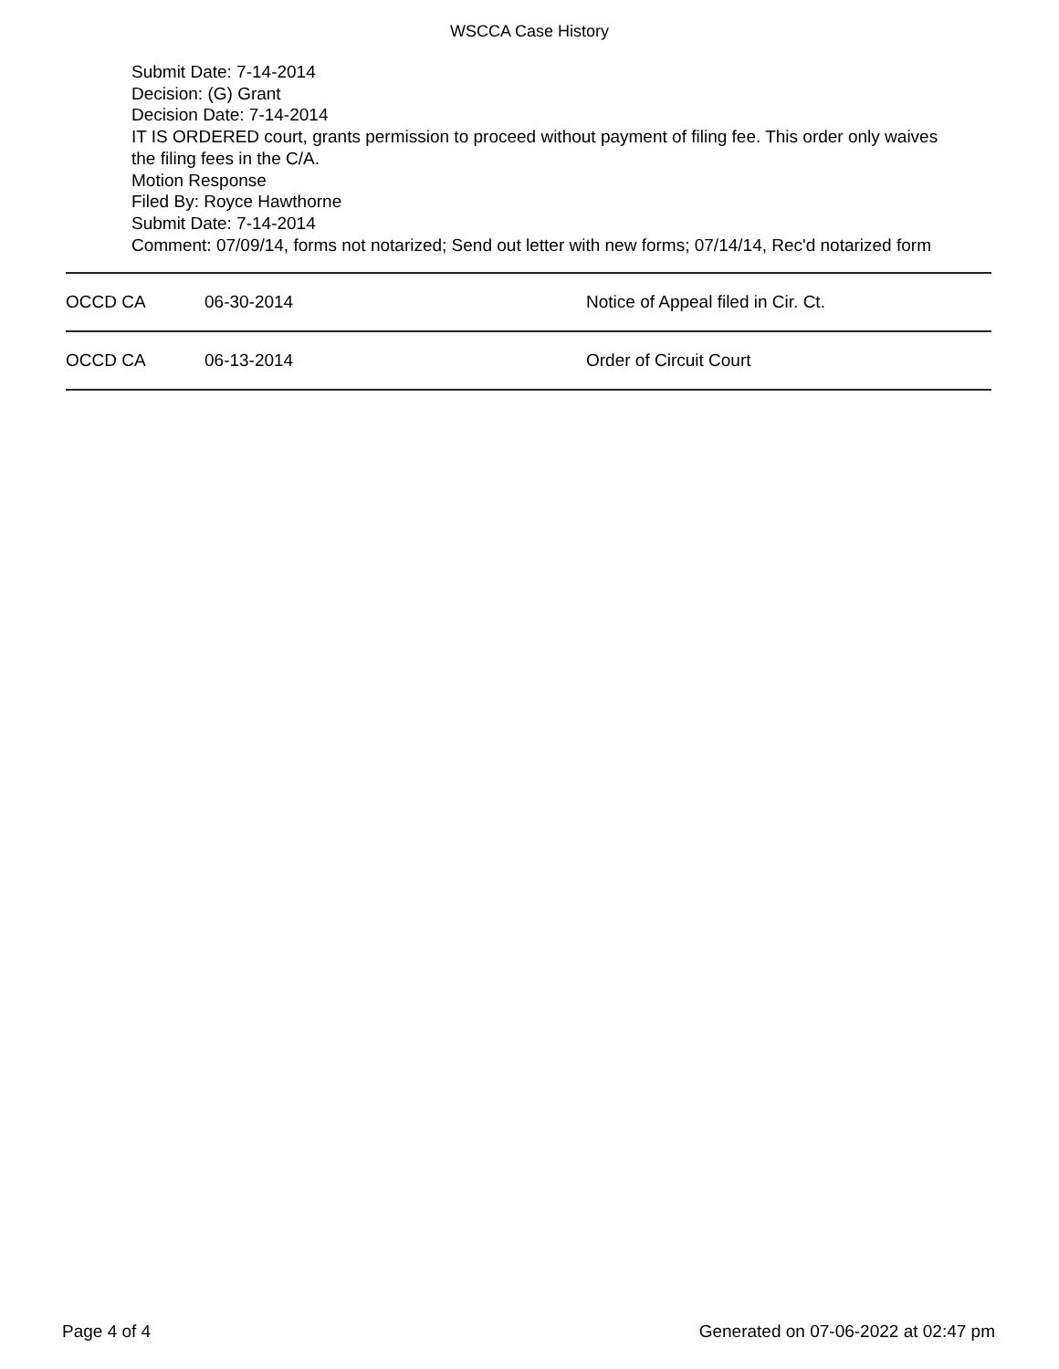WSCCA Case History
Submit Date: 7-14-2014
Decision: (G) Grant
Decision Date: 7-14-2014
IT IS ORDERED court, grants permission to proceed without payment of filing fee. This order only waives the filing fees in the C/A.
Motion Response
Filed By: Royce Hawthorne
Submit Date: 7-14-2014
Comment: 07/09/14, forms not notarized; Send out letter with new forms; 07/14/14, Rec'd notarized form
| OCCD CA | 06-30-2014 | Notice of Appeal filed in Cir. Ct. |
| OCCD CA | 06-13-2014 | Order of Circuit Court |
Page 4 of 4 Generated on 07-06-2022 at 02:47 pm